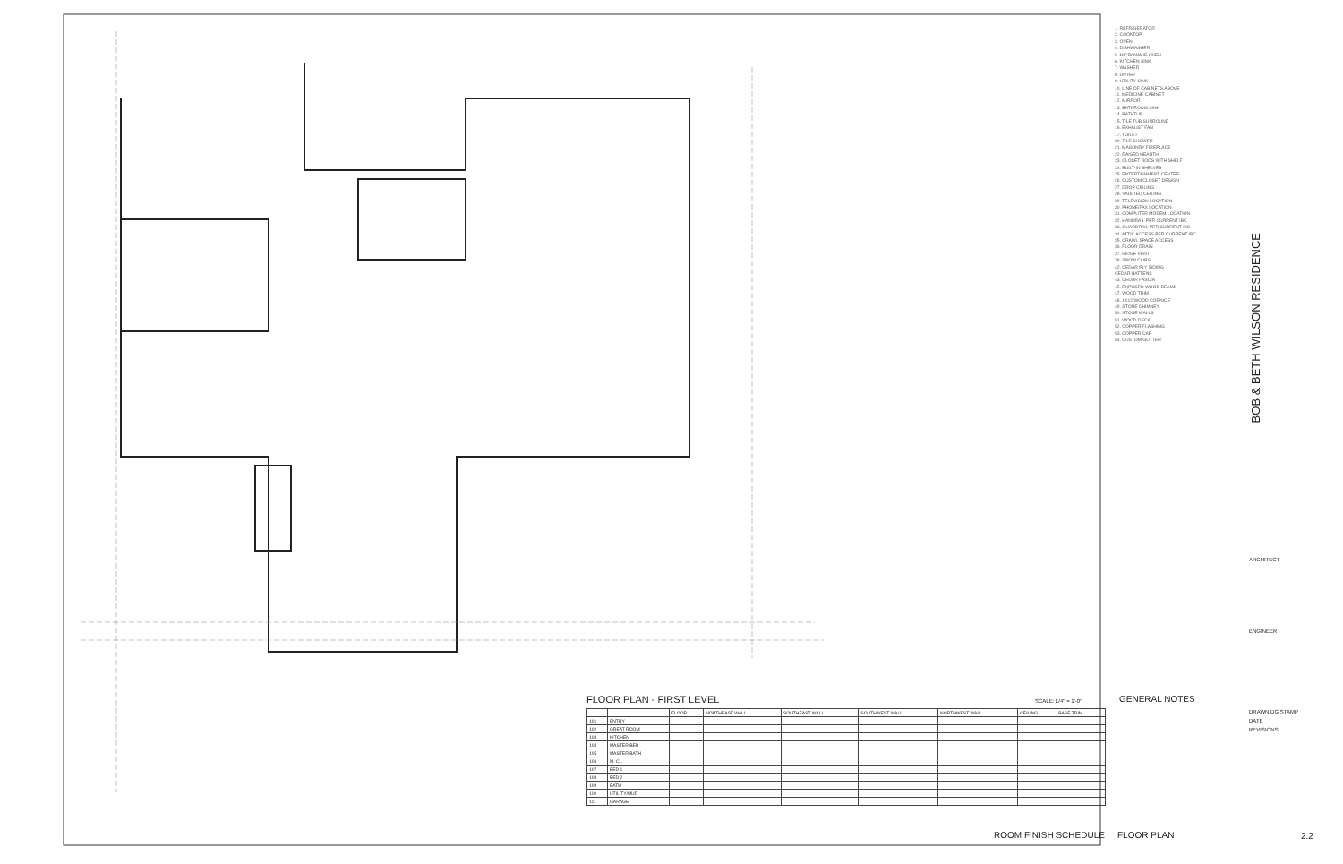FLOOR PLAN - FIRST LEVEL SCALE: 1/4" = 1'-0"
| | | FLOOR | NORTHEAST WALL | SOUTHEAST WALL | SOUTHWEST WALL | NORTHWEST WALL | CEILING | BASE TRIM |
| --- | --- | --- | --- | --- | --- | --- | --- | --- |
| 101 | ENTRY | | | | | | | |
| 102 | GREAT ROOM | | | | | | | |
| 103 | KITCHEN | | | | | | | |
| 104 | MASTER BED | | | | | | | |
| 105 | MASTER BATH | | | | | | | |
| 106 | M. CL. | | | | | | | |
| 107 | BED 1 | | | | | | | |
| 108 | BED 2 | | | | | | | |
| 109 | BATH | | | | | | | |
| 110 | UTILITY/MUD | | | | | | | |
| 111 | GARAGE | | | | | | | |
ROOM FINISH SCHEDULE
1. REFRIGERATOR
2. COOKTOP
3. OVEN
4. DISHWASHER
5. MICROWAVE OVEN
6. KITCHEN SINK
7. WASHER
8. DRYER
9. UTILITY SINK
10. LINE OF CABINETS ABOVE
11. MEDICINE CABINET
12. MIRROR
13. BATHROOM SINK
14. BATHTUB
15. TILE TUB SURROUND
16. EXHAUST FAN
17. TOILET
20. TILE SHOWER
21. MASONRY FIREPLACE
22. RAISED HEARTH
23. CLOSET RODS WITH SHELF
24. BUILT-IN SHELVES
25. ENTERTAINMENT CENTER
26. CUSTOM CLOSET DESIGN
27. DROP CEILING
28. VAULTED CEILING
29. TELEVISION LOCATION
30. PHONE/FAX LOCATION
31. COMPUTER MODEM LOCATION
32. HANDRAIL PER CURRENT IBC
33. GUARDRAIL PER CURRENT IBC
34. ATTIC ACCESS PER CURRENT IBC
35. CRAWL SPACE ACCESS
36. FLOOR DRAIN
37. RIDGE VENT
38. SNOW CLIPS
42. CEDAR PLY SIDING
CEDAR BATTENS
43. CEDAR FASCIA
45. EXPOSED WOOD BEAMS
47. WOOD TRIM
48. 1X12 WOOD CORNICE
49. STONE CHIMNEY
50. STONE WALLS
51. WOOD DECK
52. COPPER FLASHING
53. COPPER CAP
54. CUSTOM GUTTER
GENERAL NOTES
FLOOR PLAN
BOB & BETH WILSON RESIDENCE
ARCHITECT
ENGINEER
DRAWN DG STAMP
DATE
REVISIONS
2.2